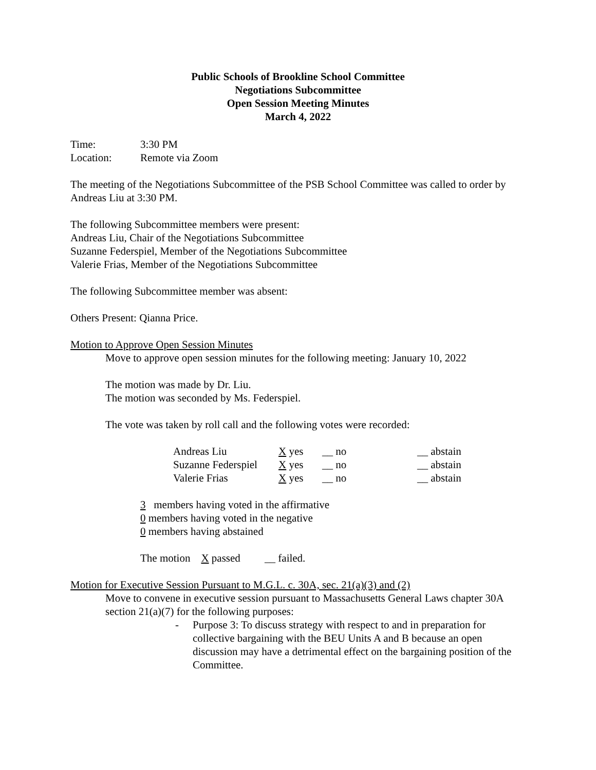Public Schools of Brookline School Committee
Negotiations Subcommittee
Open Session Meeting Minutes
March 4, 2022
| Time: | 3:30 PM |
| Location: | Remote via Zoom |
The meeting of the Negotiations Subcommittee of the PSB School Committee was called to order by Andreas Liu at 3:30 PM.
The following Subcommittee members were present:
Andreas Liu, Chair of the Negotiations Subcommittee
Suzanne Federspiel, Member of the Negotiations Subcommittee
Valerie Frias, Member of the Negotiations Subcommittee
The following Subcommittee member was absent:
Others Present: Qianna Price.
Motion to Approve Open Session Minutes
Move to approve open session minutes for the following meeting: January 10, 2022
The motion was made by Dr. Liu.
The motion was seconded by Ms. Federspiel.
The vote was taken by roll call and the following votes were recorded:
| Andreas Liu | X yes | __ no | __ abstain |
| Suzanne Federspiel | X yes | __ no | __ abstain |
| Valerie Frias | X yes | __ no | __ abstain |
3 members having voted in the affirmative
0 members having voted in the negative
0 members having abstained
The motion X passed __ failed.
Motion for Executive Session Pursuant to M.G.L. c. 30A, sec. 21(a)(3) and (2)
Move to convene in executive session pursuant to Massachusetts General Laws chapter 30A section 21(a)(7) for the following purposes:
- Purpose 3: To discuss strategy with respect to and in preparation for collective bargaining with the BEU Units A and B because an open discussion may have a detrimental effect on the bargaining position of the Committee.